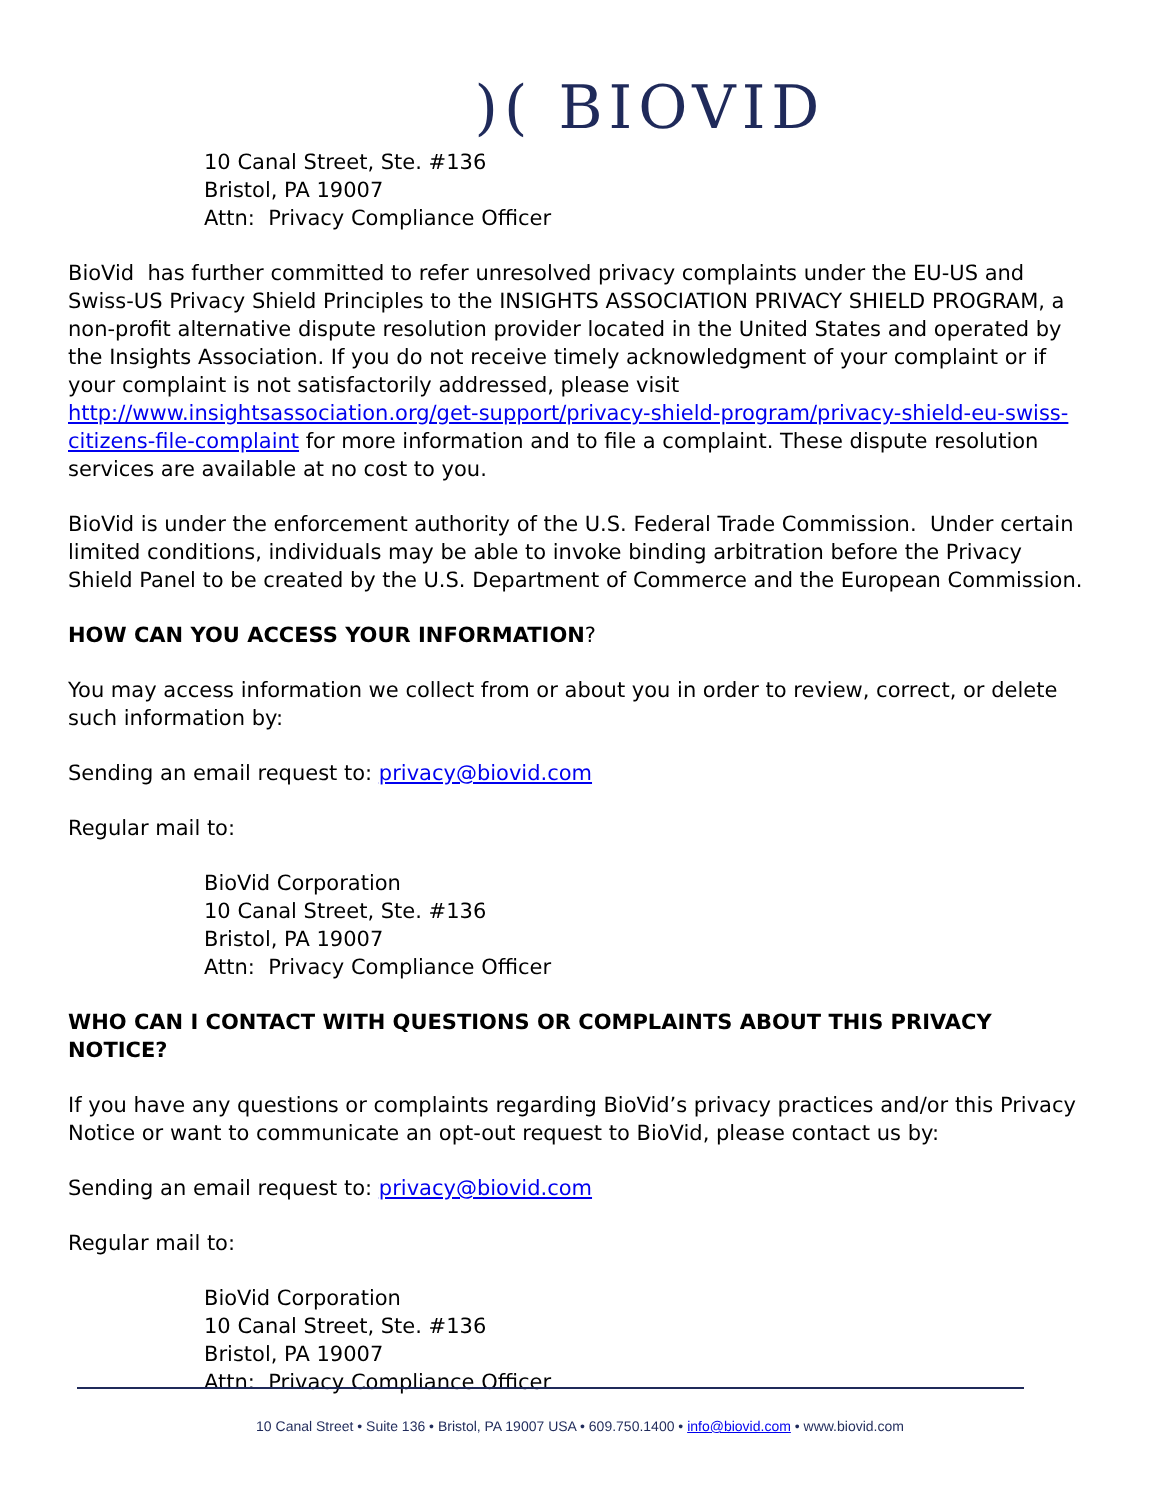)( BIOVID
10 Canal Street, Ste. #136
Bristol, PA 19007
Attn: Privacy Compliance Officer
BioVid has further committed to refer unresolved privacy complaints under the EU-US and Swiss-US Privacy Shield Principles to the INSIGHTS ASSOCIATION PRIVACY SHIELD PROGRAM, a non-profit alternative dispute resolution provider located in the United States and operated by the Insights Association. If you do not receive timely acknowledgment of your complaint or if your complaint is not satisfactorily addressed, please visit http://www.insightsassociation.org/get-support/privacy-shield-program/privacy-shield-eu-swiss-citizens-file-complaint for more information and to file a complaint. These dispute resolution services are available at no cost to you.
BioVid is under the enforcement authority of the U.S. Federal Trade Commission. Under certain limited conditions, individuals may be able to invoke binding arbitration before the Privacy Shield Panel to be created by the U.S. Department of Commerce and the European Commission.
HOW CAN YOU ACCESS YOUR INFORMATION?
You may access information we collect from or about you in order to review, correct, or delete such information by:
Sending an email request to: privacy@biovid.com
Regular mail to:
BioVid Corporation
10 Canal Street, Ste. #136
Bristol, PA 19007
Attn: Privacy Compliance Officer
WHO CAN I CONTACT WITH QUESTIONS OR COMPLAINTS ABOUT THIS PRIVACY NOTICE?
If you have any questions or complaints regarding BioVid’s privacy practices and/or this Privacy Notice or want to communicate an opt-out request to BioVid, please contact us by:
Sending an email request to: privacy@biovid.com
Regular mail to:
BioVid Corporation
10 Canal Street, Ste. #136
Bristol, PA 19007
Attn: Privacy Compliance Officer
10 Canal Street • Suite 136 • Bristol, PA 19007 USA • 609.750.1400 • info@biovid.com • www.biovid.com